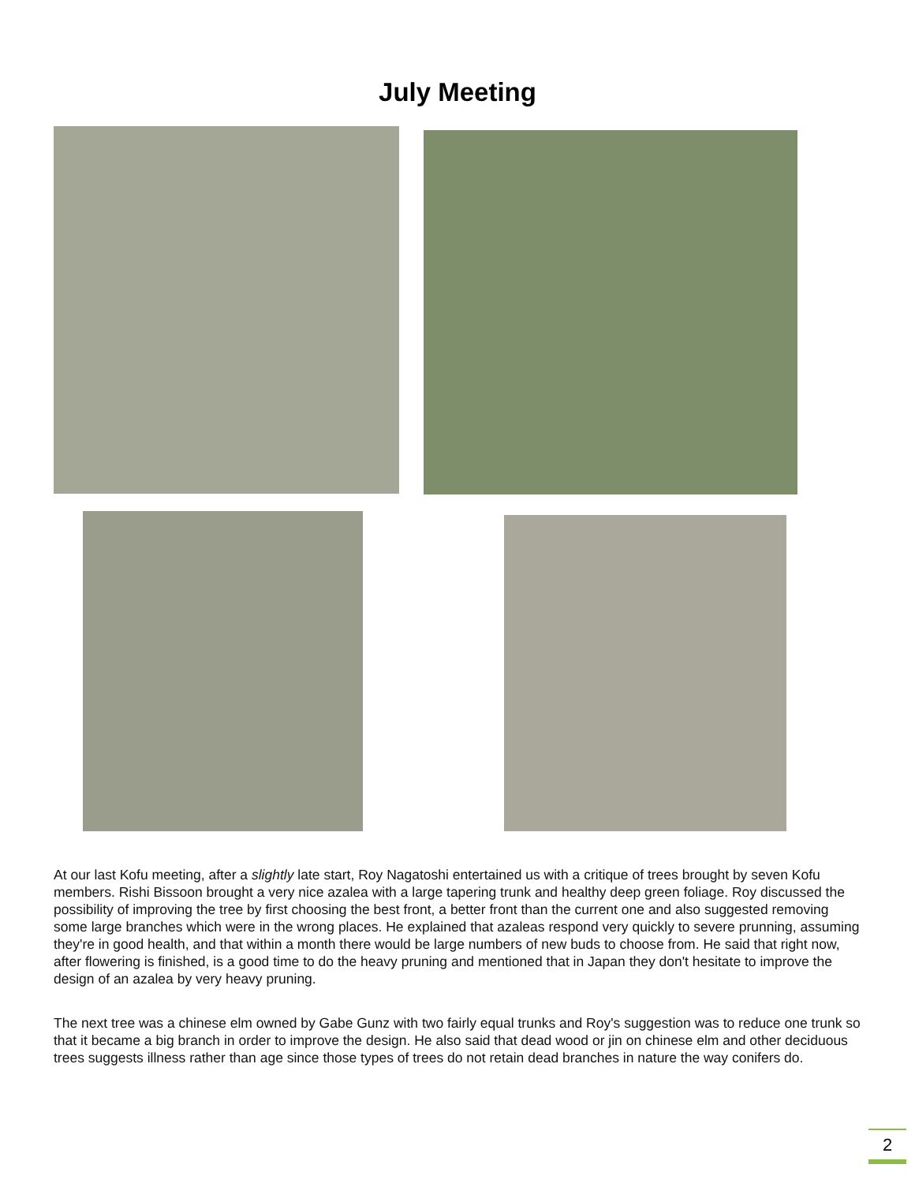July Meeting
At our last Kofu meeting, after a slightly late start, Roy Nagatoshi entertained us with a critique of trees brought by seven Kofu members. Rishi Bissoon brought a very nice azalea with a large tapering trunk and healthy deep green foliage. Roy discussed the possibility of improving the tree by first choosing the best front, a better front than the current one and also suggested removing some large branches which were in the wrong places. He explained that azaleas respond very quickly to severe prunning, assuming they're in good health, and that within a month there would be large numbers of new buds to choose from. He said that right now, after flowering is finished, is a good time to do the heavy pruning and mentioned that in Japan they don't hesitate to improve the design of an azalea by very heavy pruning.
The next tree was a chinese elm owned by Gabe Gunz with two fairly equal trunks and Roy's suggestion was to reduce one trunk so that it became a big branch in order to improve the design. He also said that dead wood or jin on chinese elm and other deciduous trees suggests illness rather than age since those types of trees do not retain dead branches in nature the way conifers do.
2